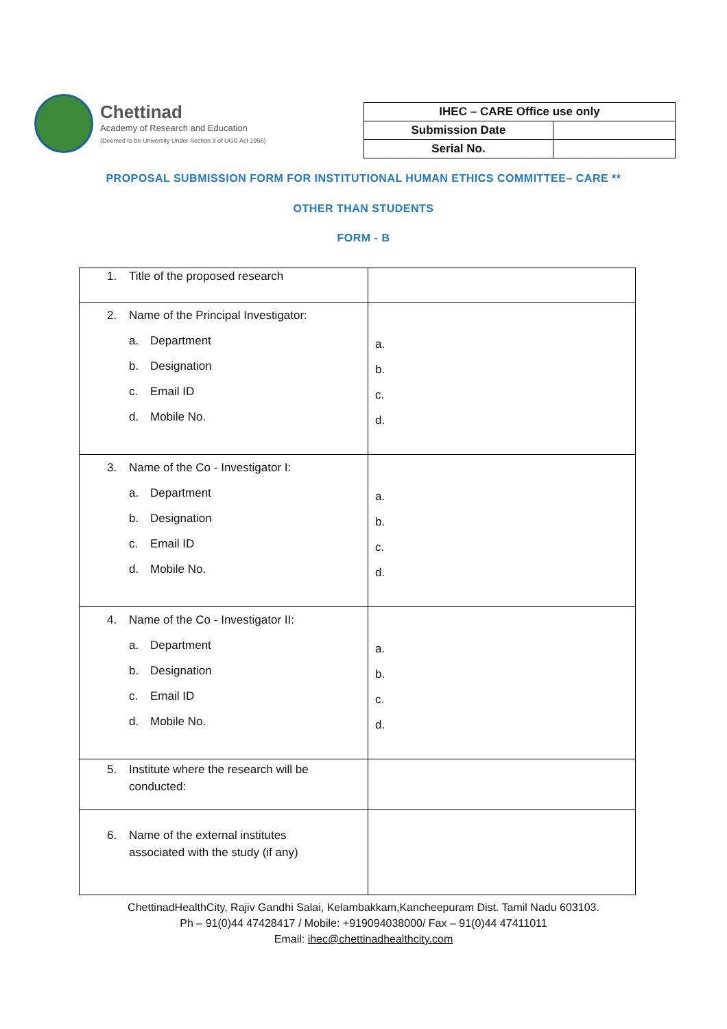Chettinad
Academy of Research and Education
(Deemed to be University Under Section 3 of UGC Act 1956)
| IHEC – CARE Office use only | |
| Submission Date | |
| Serial No. | |
PROPOSAL SUBMISSION FORM FOR INSTITUTIONAL HUMAN ETHICS COMMITTEE– CARE **
OTHER THAN STUDENTS
FORM - B
| 1. Title of the proposed research | |
| 2. Name of the Principal Investigator: a. Department b. Designation c. Email ID d. Mobile No. | a. b. c. d. |
| 3. Name of the Co - Investigator I: a. Department b. Designation c. Email ID d. Mobile No. | a. b. c. d. |
| 4. Name of the Co - Investigator II: a. Department b. Designation c. Email ID d. Mobile No. | a. b. c. d. |
| 5. Institute where the research will be conducted: | |
| 6. Name of the external institutes associated with the study (if any) | |
ChettinadHealthCity, Rajiv Gandhi Salai, Kelambakkam,Kancheepuram Dist. Tamil Nadu 603103.
Ph – 91(0)44 47428417 / Mobile: +919094038000/ Fax – 91(0)44 47411011
Email: ihec@chettinadhealthcity.com